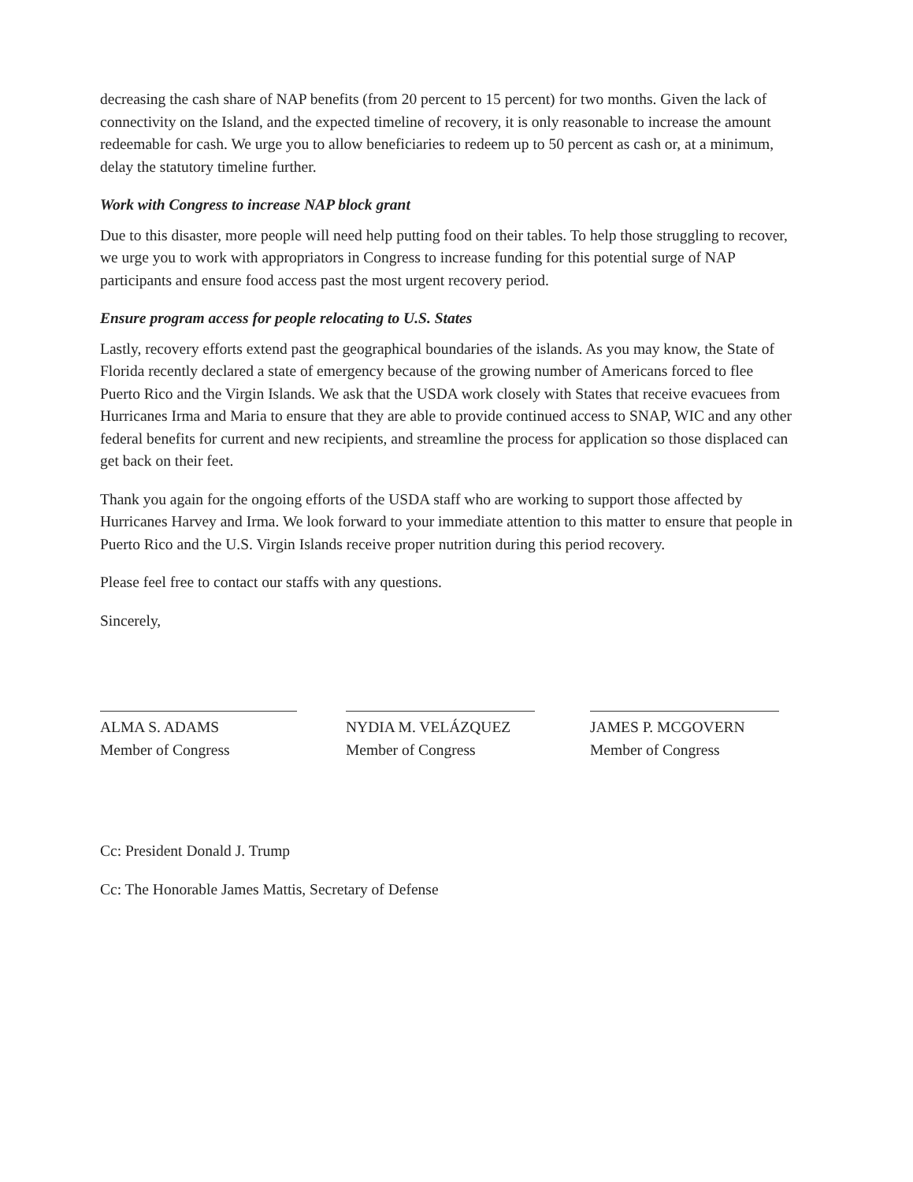decreasing the cash share of NAP benefits (from 20 percent to 15 percent) for two months. Given the lack of connectivity on the Island, and the expected timeline of recovery, it is only reasonable to increase the amount redeemable for cash. We urge you to allow beneficiaries to redeem up to 50 percent as cash or, at a minimum, delay the statutory timeline further.
Work with Congress to increase NAP block grant
Due to this disaster, more people will need help putting food on their tables. To help those struggling to recover, we urge you to work with appropriators in Congress to increase funding for this potential surge of NAP participants and ensure food access past the most urgent recovery period.
Ensure program access for people relocating to U.S. States
Lastly, recovery efforts extend past the geographical boundaries of the islands. As you may know, the State of Florida recently declared a state of emergency because of the growing number of Americans forced to flee Puerto Rico and the Virgin Islands. We ask that the USDA work closely with States that receive evacuees from Hurricanes Irma and Maria to ensure that they are able to provide continued access to SNAP, WIC and any other federal benefits for current and new recipients, and streamline the process for application so those displaced can get back on their feet.
Thank you again for the ongoing efforts of the USDA staff who are working to support those affected by Hurricanes Harvey and Irma. We look forward to your immediate attention to this matter to ensure that people in Puerto Rico and the U.S. Virgin Islands receive proper nutrition during this period recovery.
Please feel free to contact our staffs with any questions.
Sincerely,
ALMA S. ADAMS
Member of Congress
NYDIA M. VELÁZQUEZ
Member of Congress
JAMES P. MCGOVERN
Member of Congress
Cc: President Donald J. Trump
Cc: The Honorable James Mattis, Secretary of Defense